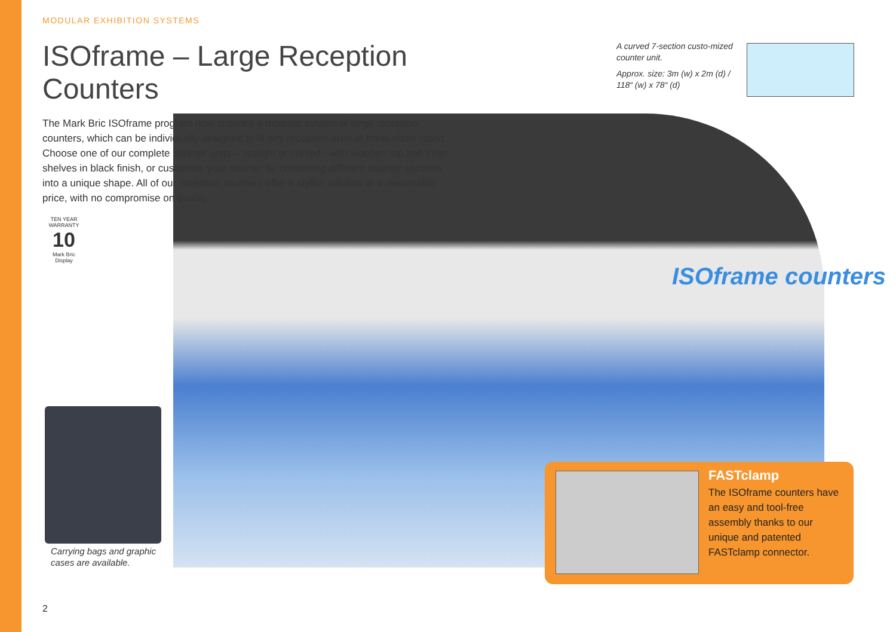MODULAR EXHIBITION SYSTEMS
ISOframe – Large Reception Counters
The Mark Bric ISOframe program now includes a modular system of large reception counters, which can be individually designed to fit any reception area or trade show stand. Choose one of our complete counter units – straight or curved - with wooden top and inner shelves in black finish, or customize your counter by combining different counter sections into a unique shape. All of our reception counters offer a stylish solution at a reasonable price, with no compromise on quality.
A curved 7-section custo-mized counter unit.
Approx. size: 3m (w) x 2m (d) / 118“ (w) x 78“ (d)
ISOframe counters
TEN YEAR WARRANTY
10
Mark Bric Display
Carrying bags and graphic
cases are available.
FASTclamp
The ISOframe counters have an easy and tool-free assembly thanks to our unique and patented FASTclamp connector.
2